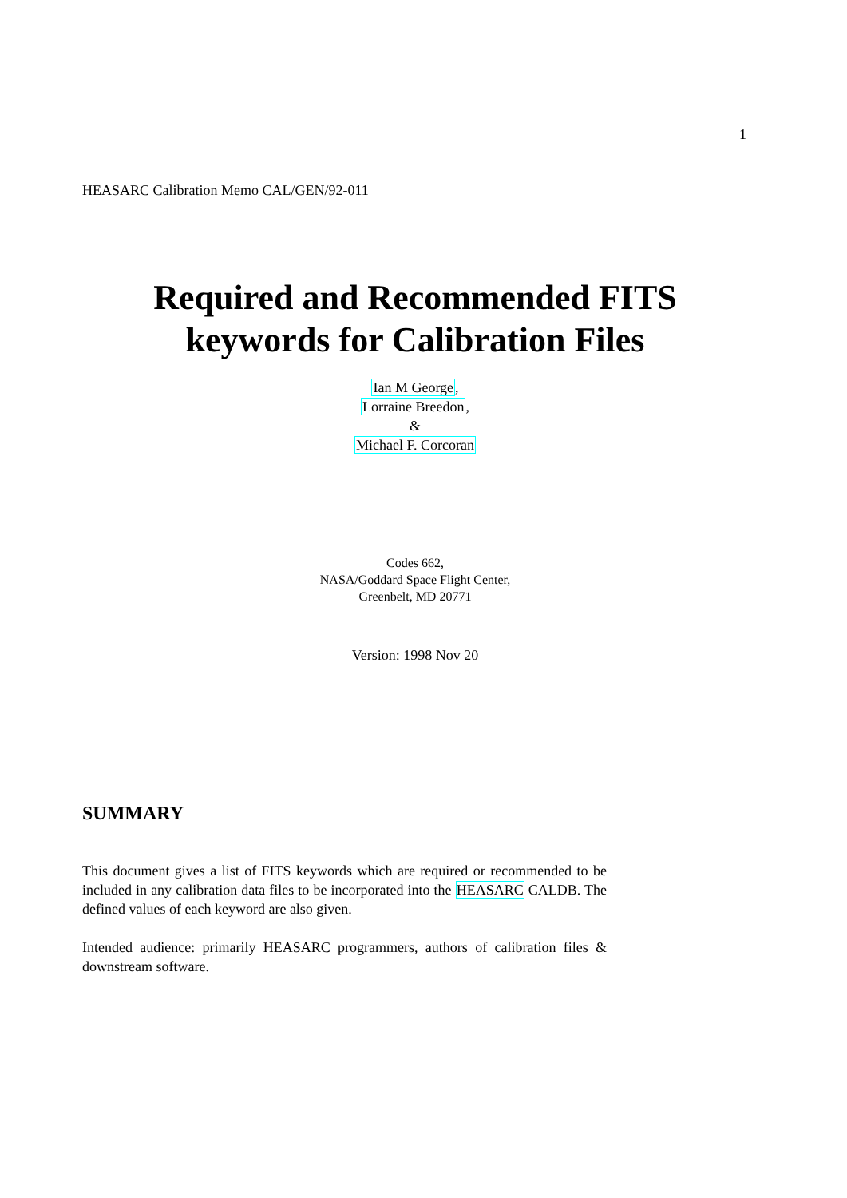1
HEASARC Calibration Memo CAL/GEN/92-011
Required and Recommended FITS
keywords for Calibration Files
Ian M George,
Lorraine Breedon,
&
Michael F. Corcoran
Codes 662,
NASA/Goddard Space Flight Center,
Greenbelt, MD 20771
Version: 1998 Nov 20
SUMMARY
This document gives a list of FITS keywords which are required or recommended to be included in any calibration data files to be incorporated into the HEASARC CALDB. The defined values of each keyword are also given.
Intended audience: primarily HEASARC programmers, authors of calibration files & downstream software.